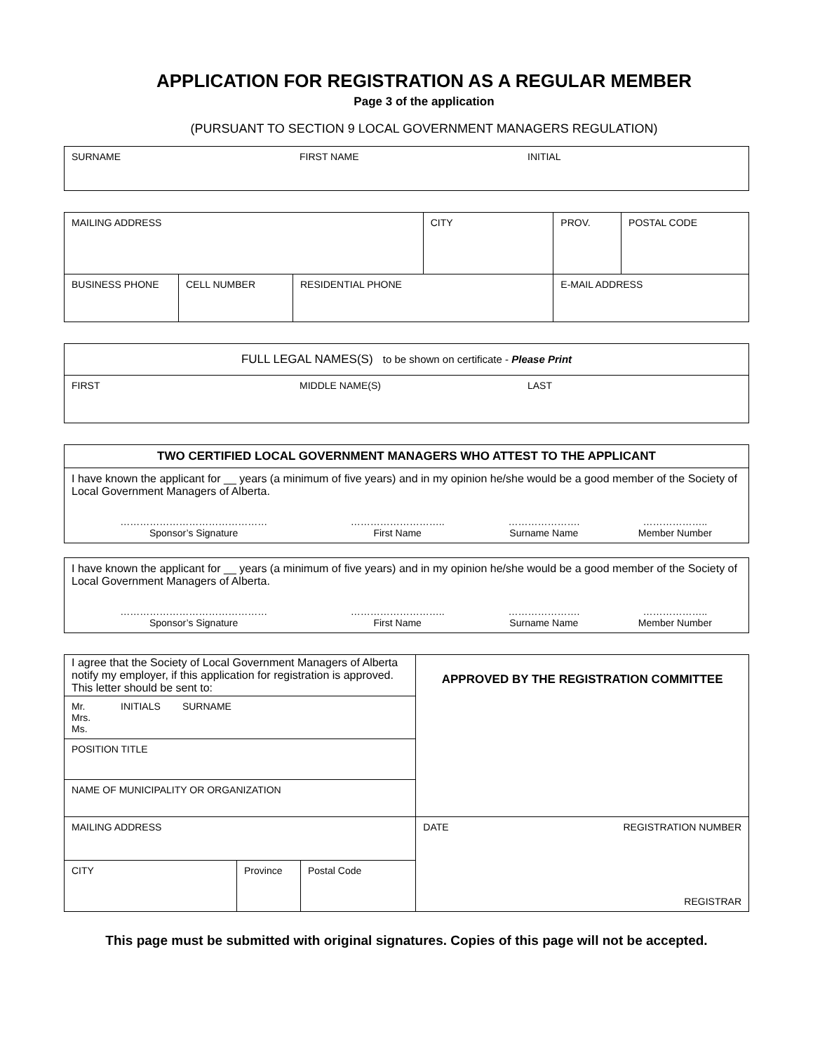APPLICATION FOR REGISTRATION AS A REGULAR MEMBER
Page 3 of the application
(PURSUANT TO SECTION 9 LOCAL GOVERNMENT MANAGERS REGULATION)
| SURNAME | FIRST NAME | INITIAL |
| MAILING ADDRESS | | | CITY | | PROV. | POSTAL CODE |
| BUSINESS PHONE | CELL NUMBER | RESIDENTIAL PHONE | | E-MAIL ADDRESS | | |
| FULL LEGAL NAMES(S) to be shown on certificate - Please Print | | |
| FIRST | MIDDLE NAME(S) | LAST |
| TWO CERTIFIED LOCAL GOVERNMENT MANAGERS WHO ATTEST TO THE APPLICANT |
| I have known the applicant for __ years (a minimum of five years) and in my opinion he/she would be a good member of the Society of Local Government Managers of Alberta. / ……………………………………… Sponsor’s Signature / ……………………….. First Name / …………………. Surname Name / ……………….. Member Number / |
| I have known the applicant for __ years (a minimum of five years) and in my opinion he/she would be a good member of the Society of Local Government Managers of Alberta. / ……………………………………… Sponsor’s Signature / ……………………….. First Name / …………………. Surname Name / ……………….. Member Number / |
| I agree that the Society of Local Government Managers of Alberta notify my employer, if this application for registration is approved. This letter should be sent to: | | | APPROVED BY THE REGISTRATION COMMITTEE | |
| Mr. INITIALS SURNAME Mrs. Ms. | | | | |
| POSITION TITLE | | | | |
| NAME OF MUNICIPALITY OR ORGANIZATION | | | | |
| MAILING ADDRESS | | | DATE | REGISTRATION NUMBER REGISTRAR |
| CITY | Province | Postal Code | | |
This page must be submitted with original signatures. Copies of this page will not be accepted.